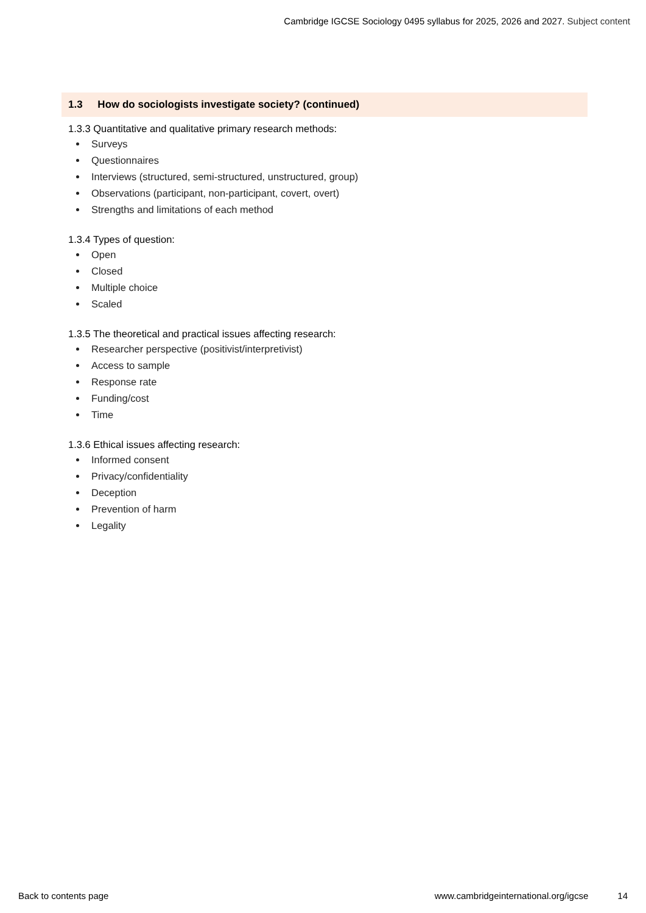Cambridge IGCSE Sociology 0495 syllabus for 2025, 2026 and 2027. Subject content
1.3 How do sociologists investigate society? (continued)
1.3.3 Quantitative and qualitative primary research methods:
Surveys
Questionnaires
Interviews (structured, semi-structured, unstructured, group)
Observations (participant, non-participant, covert, overt)
Strengths and limitations of each method
1.3.4 Types of question:
Open
Closed
Multiple choice
Scaled
1.3.5 The theoretical and practical issues affecting research:
Researcher perspective (positivist/interpretivist)
Access to sample
Response rate
Funding/cost
Time
1.3.6 Ethical issues affecting research:
Informed consent
Privacy/confidentiality
Deception
Prevention of harm
Legality
Back to contents page www.cambridgeinternational.org/igcse 14